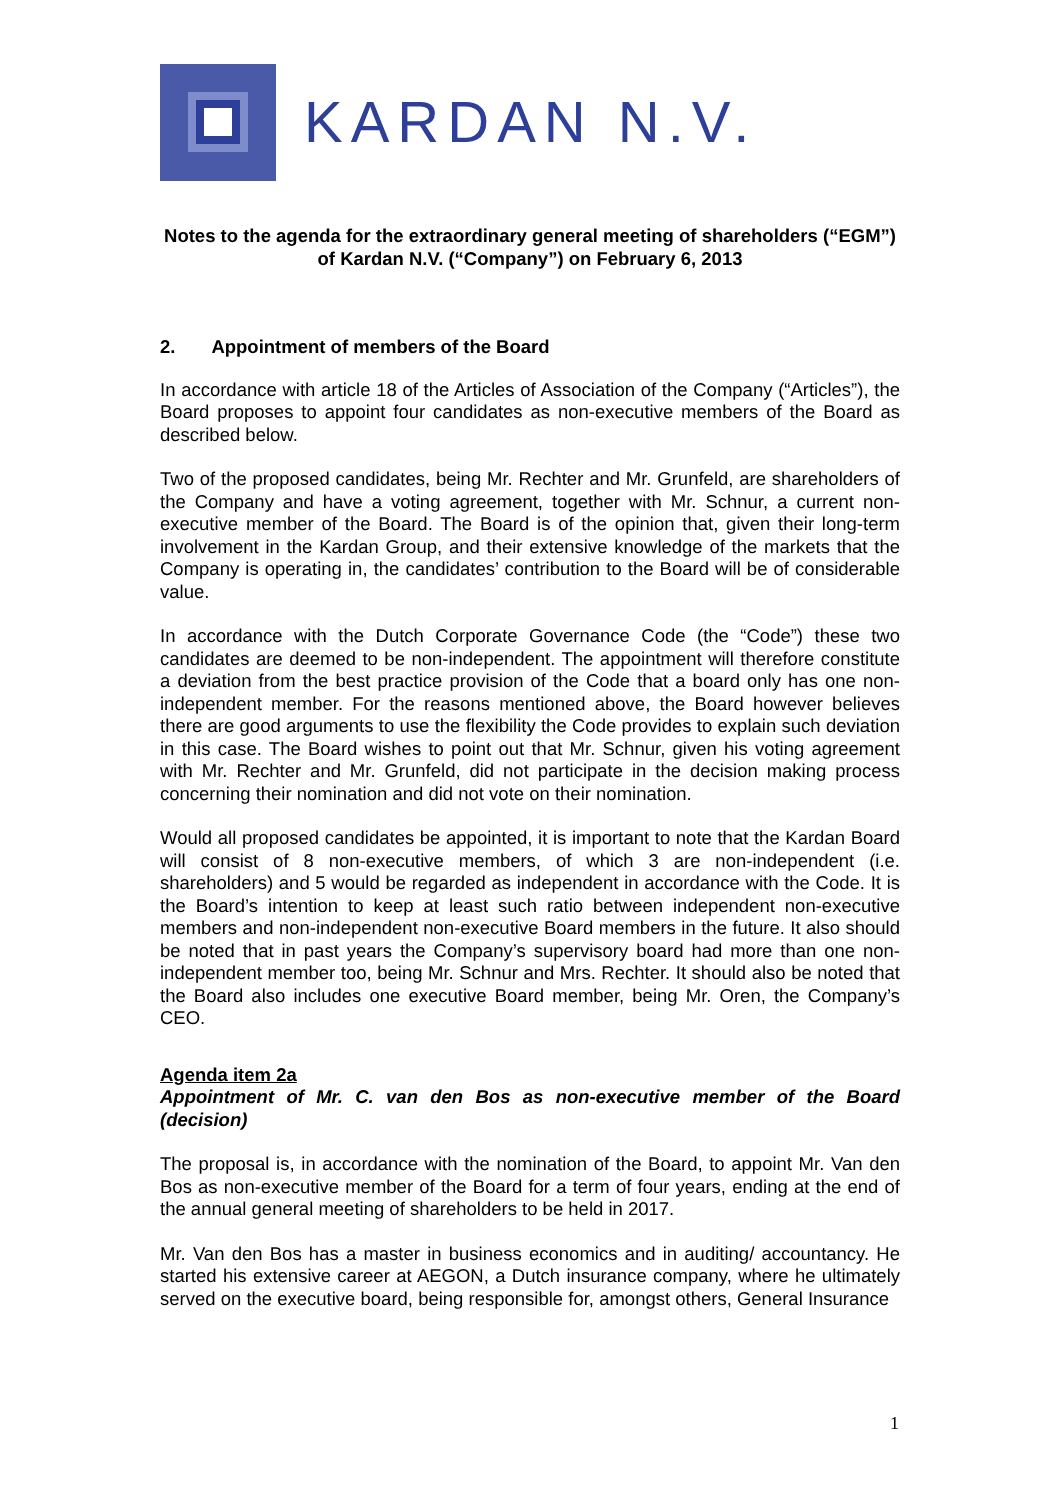KARDAN N.V.
Notes to the agenda for the extraordinary general meeting of shareholders (“EGM”) of Kardan N.V. (“Company”) on February 6, 2013
2. Appointment of members of the Board
In accordance with article 18 of the Articles of Association of the Company (“Articles”), the Board proposes to appoint four candidates as non-executive members of the Board as described below.
Two of the proposed candidates, being Mr. Rechter and Mr. Grunfeld, are shareholders of the Company and have a voting agreement, together with Mr. Schnur, a current non-executive member of the Board. The Board is of the opinion that, given their long-term involvement in the Kardan Group, and their extensive knowledge of the markets that the Company is operating in, the candidates’ contribution to the Board will be of considerable value.
In accordance with the Dutch Corporate Governance Code (the “Code”) these two candidates are deemed to be non-independent. The appointment will therefore constitute a deviation from the best practice provision of the Code that a board only has one non-independent member. For the reasons mentioned above, the Board however believes there are good arguments to use the flexibility the Code provides to explain such deviation in this case. The Board wishes to point out that Mr. Schnur, given his voting agreement with Mr. Rechter and Mr. Grunfeld, did not participate in the decision making process concerning their nomination and did not vote on their nomination.
Would all proposed candidates be appointed, it is important to note that the Kardan Board will consist of 8 non-executive members, of which 3 are non-independent (i.e. shareholders) and 5 would be regarded as independent in accordance with the Code. It is the Board’s intention to keep at least such ratio between independent non-executive members and non-independent non-executive Board members in the future. It also should be noted that in past years the Company’s supervisory board had more than one non-independent member too, being Mr. Schnur and Mrs. Rechter. It should also be noted that the Board also includes one executive Board member, being Mr. Oren, the Company’s CEO.
Agenda item 2a
Appointment of Mr. C. van den Bos as non-executive member of the Board (decision)
The proposal is, in accordance with the nomination of the Board, to appoint Mr. Van den Bos as non-executive member of the Board for a term of four years, ending at the end of the annual general meeting of shareholders to be held in 2017.
Mr. Van den Bos has a master in business economics and in auditing/ accountancy. He started his extensive career at AEGON, a Dutch insurance company, where he ultimately served on the executive board, being responsible for, amongst others, General Insurance
1